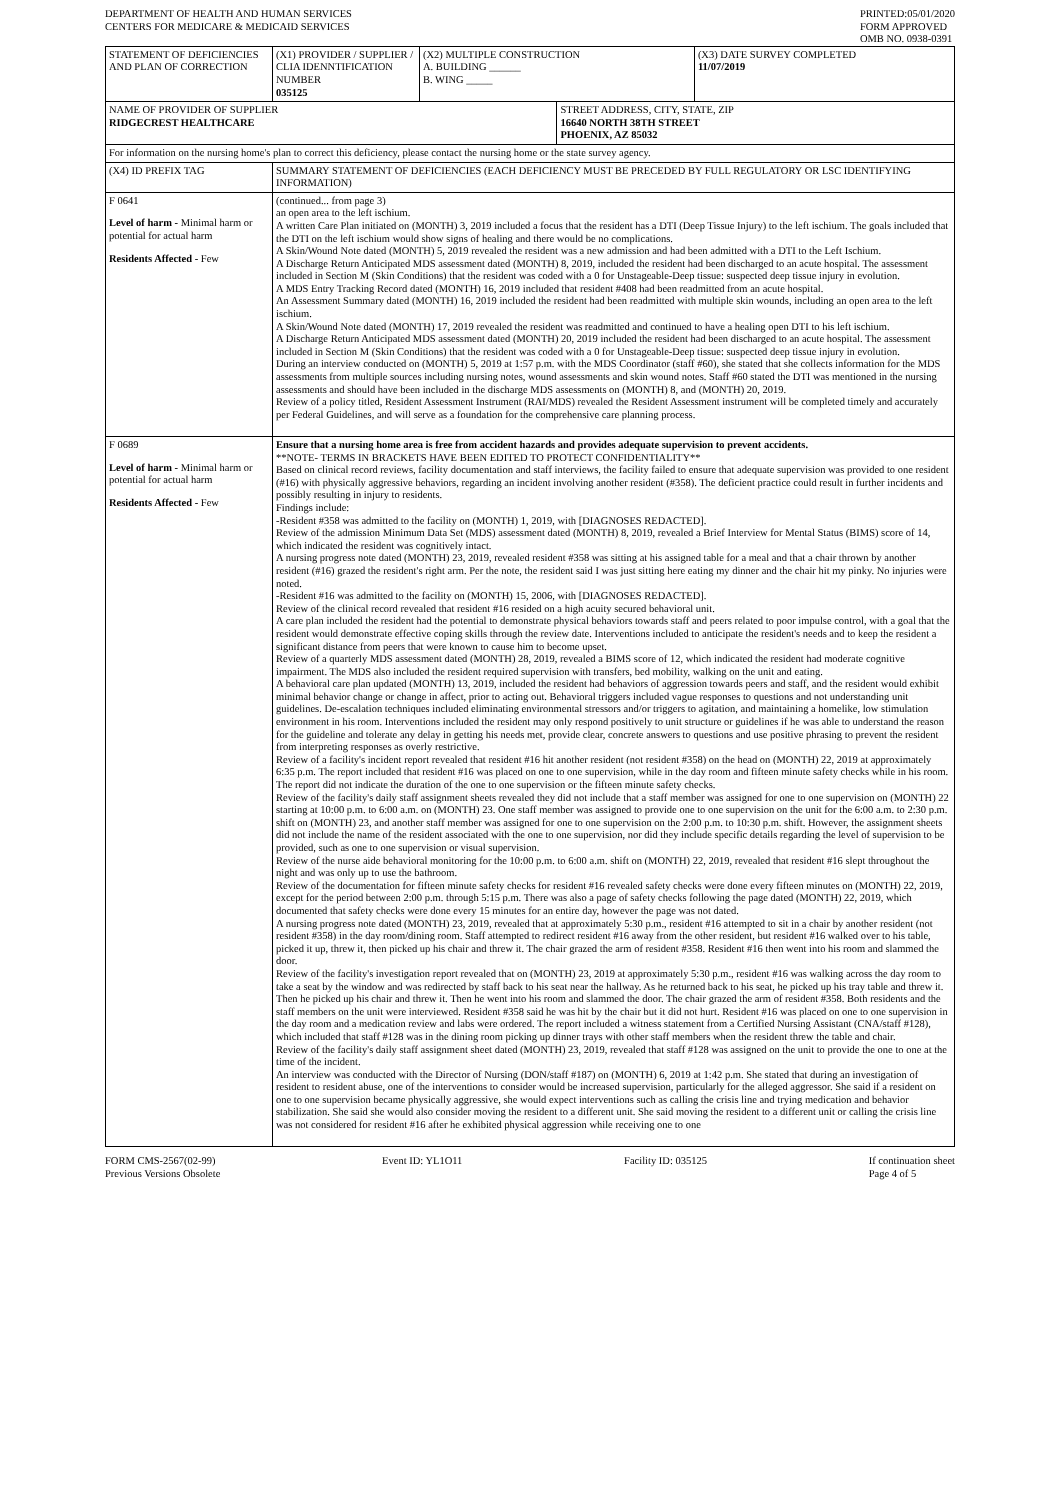DEPARTMENT OF HEALTH AND HUMAN SERVICES
CENTERS FOR MEDICARE & MEDICAID SERVICES
PRINTED:05/01/2020
FORM APPROVED
OMB NO. 0938-0391
| STATEMENT OF DEFICIENCIES AND PLAN OF CORRECTION | (X1) PROVIDER / SUPPLIER / CLIA IDENNTIFICATION NUMBER 035125 | (X2) MULTIPLE CONSTRUCTION A. BUILDING ______ B. WING _____ | | (X3) DATE SURVEY COMPLETED 11/07/2019 |
| NAME OF PROVIDER OF SUPPLIER RIDGECREST HEALTHCARE | | | STREET ADDRESS, CITY, STATE, ZIP 16640 NORTH 38TH STREET PHOENIX, AZ 85032 | |
| For information on the nursing home's plan to correct this deficiency, please contact the nursing home or the state survey agency. | | | | |
| (X4) ID PREFIX TAG | SUMMARY STATEMENT OF DEFICIENCIES (EACH DEFICIENCY MUST BE PRECEDED BY FULL REGULATORY OR LSC IDENTIFYING INFORMATION) | | | |
| F 0641 Level of harm - Minimal harm or potential for actual harm Residents Affected - Few | (continued... from page 3) an open area to the left ischium. A written Care Plan initiated on (MONTH) 3, 2019 included a focus that the resident has a DTI (Deep Tissue Injury) to the left ischium. The goals included that the DTI on the left ischium would show signs of healing and there would be no complications. A Skin/Wound Note dated (MONTH) 5, 2019 revealed the resident was a new admission and had been admitted with a DTI to the Left Ischium. A Discharge Return Anticipated MDS assessment dated (MONTH) 8, 2019, included the resident had been discharged to an acute hospital. The assessment included in Section M (Skin Conditions) that the resident was coded with a 0 for Unstageable-Deep tissue: suspected deep tissue injury in evolution. A MDS Entry Tracking Record dated (MONTH) 16, 2019 included that resident #408 had been readmitted from an acute hospital. An Assessment Summary dated (MONTH) 16, 2019 included the resident had been readmitted with multiple skin wounds, including an open area to the left ischium. A Skin/Wound Note dated (MONTH) 17, 2019 revealed the resident was readmitted and continued to have a healing open DTI to his left ischium. A Discharge Return Anticipated MDS assessment dated (MONTH) 20, 2019 included the resident had been discharged to an acute hospital. The assessment included in Section M (Skin Conditions) that the resident was coded with a 0 for Unstageable-Deep tissue: suspected deep tissue injury in evolution. During an interview conducted on (MONTH) 5, 2019 at 1:57 p.m. with the MDS Coordinator (staff #60), she stated that she collects information for the MDS assessments from multiple sources including nursing notes, wound assessments and skin wound notes. Staff #60 stated the DTI was mentioned in the nursing assessments and should have been included in the discharge MDS assessments on (MONTH) 8, and (MONTH) 20, 2019. Review of a policy titled, Resident Assessment Instrument (RAI/MDS) revealed the Resident Assessment instrument will be completed timely and accurately per Federal Guidelines, and will serve as a foundation for the comprehensive care planning process. | | | |
| F 0689 Level of harm - Minimal harm or potential for actual harm Residents Affected - Few | Ensure that a nursing home area is free from accident hazards and provides adequate supervision to prevent accidents. **NOTE- TERMS IN BRACKETS HAVE BEEN EDITED TO PROTECT CONFIDENTIALITY** Based on clinical record reviews, facility documentation and staff interviews, the facility failed to ensure that adequate supervision was provided to one resident (#16) with physically aggressive behaviors, regarding an incident involving another resident (#358). The deficient practice could result in further incidents and possibly resulting in injury to residents. Findings include: -Resident #358 was admitted to the facility on (MONTH) 1, 2019, with [DIAGNOSES REDACTED]. Review of the admission Minimum Data Set (MDS) assessment dated (MONTH) 8, 2019, revealed a Brief Interview for Mental Status (BIMS) score of 14, which indicated the resident was cognitively intact. A nursing progress note dated (MONTH) 23, 2019, revealed resident #358 was sitting at his assigned table for a meal and that a chair thrown by another resident (#16) grazed the resident's right arm. Per the note, the resident said I was just sitting here eating my dinner and the chair hit my pinky. No injuries were noted. -Resident #16 was admitted to the facility on (MONTH) 15, 2006, with [DIAGNOSES REDACTED]. Review of the clinical record revealed that resident #16 resided on a high acuity secured behavioral unit. A care plan included the resident had the potential to demonstrate physical behaviors towards staff and peers related to poor impulse control, with a goal that the resident would demonstrate effective coping skills through the review date. Interventions included to anticipate the resident's needs and to keep the resident a significant distance from peers that were known to cause him to become upset. Review of a quarterly MDS assessment dated (MONTH) 28, 2019, revealed a BIMS score of 12, which indicated the resident had moderate cognitive impairment. The MDS also included the resident required supervision with transfers, bed mobility, walking on the unit and eating. A behavioral care plan updated (MONTH) 13, 2019, included the resident had behaviors of aggression towards peers and staff, and the resident would exhibit minimal behavior change or change in affect, prior to acting out. Behavioral triggers included vague responses to questions and not understanding unit guidelines. De-escalation techniques included eliminating environmental stressors and/or triggers to agitation, and maintaining a homelike, low stimulation environment in his room. Interventions included the resident may only respond positively to unit structure or guidelines if he was able to understand the reason for the guideline and tolerate any delay in getting his needs met, provide clear, concrete answers to questions and use positive phrasing to prevent the resident from interpreting responses as overly restrictive. Review of a facility's incident report revealed that resident #16 hit another resident (not resident #358) on the head on (MONTH) 22, 2019 at approximately 6:35 p.m. The report included that resident #16 was placed on one to one supervision, while in the day room and fifteen minute safety checks while in his room. The report did not indicate the duration of the one to one supervision or the fifteen minute safety checks. Review of the facility's daily staff assignment sheets revealed they did not include that a staff member was assigned for one to one supervision on (MONTH) 22 starting at 10:00 p.m. to 6:00 a.m. on (MONTH) 23. One staff member was assigned to provide one to one supervision on the unit for the 6:00 a.m. to 2:30 p.m. shift on (MONTH) 23, and another staff member was assigned for one to one supervision on the 2:00 p.m. to 10:30 p.m. shift. However, the assignment sheets did not include the name of the resident associated with the one to one supervision, nor did they include specific details regarding the level of supervision to be provided, such as one to one supervision or visual supervision. Review of the nurse aide behavioral monitoring for the 10:00 p.m. to 6:00 a.m. shift on (MONTH) 22, 2019, revealed that resident #16 slept throughout the night and was only up to use the bathroom. Review of the documentation for fifteen minute safety checks for resident #16 revealed safety checks were done every fifteen minutes on (MONTH) 22, 2019, except for the period between 2:00 p.m. through 5:15 p.m. There was also a page of safety checks following the page dated (MONTH) 22, 2019, which documented that safety checks were done every 15 minutes for an entire day, however the page was not dated. A nursing progress note dated (MONTH) 23, 2019, revealed that at approximately 5:30 p.m., resident #16 attempted to sit in a chair by another resident (not resident #358) in the day room/dining room. Staff attempted to redirect resident #16 away from the other resident, but resident #16 walked over to his table, picked it up, threw it, then picked up his chair and threw it. The chair grazed the arm of resident #358. Resident #16 then went into his room and slammed the door. Review of the facility's investigation report revealed that on (MONTH) 23, 2019 at approximately 5:30 p.m., resident #16 was walking across the day room to take a seat by the window and was redirected by staff back to his seat near the hallway. As he returned back to his seat, he picked up his tray table and threw it. Then he picked up his chair and threw it. Then he went into his room and slammed the door. The chair grazed the arm of resident #358. Both residents and the staff members on the unit were interviewed. Resident #358 said he was hit by the chair but it did not hurt. Resident #16 was placed on one to one supervision in the day room and a medication review and labs were ordered. The report included a witness statement from a Certified Nursing Assistant (CNA/staff #128), which included that staff #128 was in the dining room picking up dinner trays with other staff members when the resident threw the table and chair. Review of the facility's daily staff assignment sheet dated (MONTH) 23, 2019, revealed that staff #128 was assigned on the unit to provide the one to one at the time of the incident. An interview was conducted with the Director of Nursing (DON/staff #187) on (MONTH) 6, 2019 at 1:42 p.m. She stated that during an investigation of resident to resident abuse, one of the interventions to consider would be increased supervision, particularly for the alleged aggressor. She said if a resident on one to one supervision became physically aggressive, she would expect interventions such as calling the crisis line and trying medication and behavior stabilization. She said she would also consider moving the resident to a different unit. She said moving the resident to a different unit or calling the crisis line was not considered for resident #16 after he exhibited physical aggression while receiving one to one | | | |
FORM CMS-2567(02-99)
Previous Versions Obsolete
Event ID: YL1O11 Facility ID: 035125 If continuation sheet
Page 4 of 5